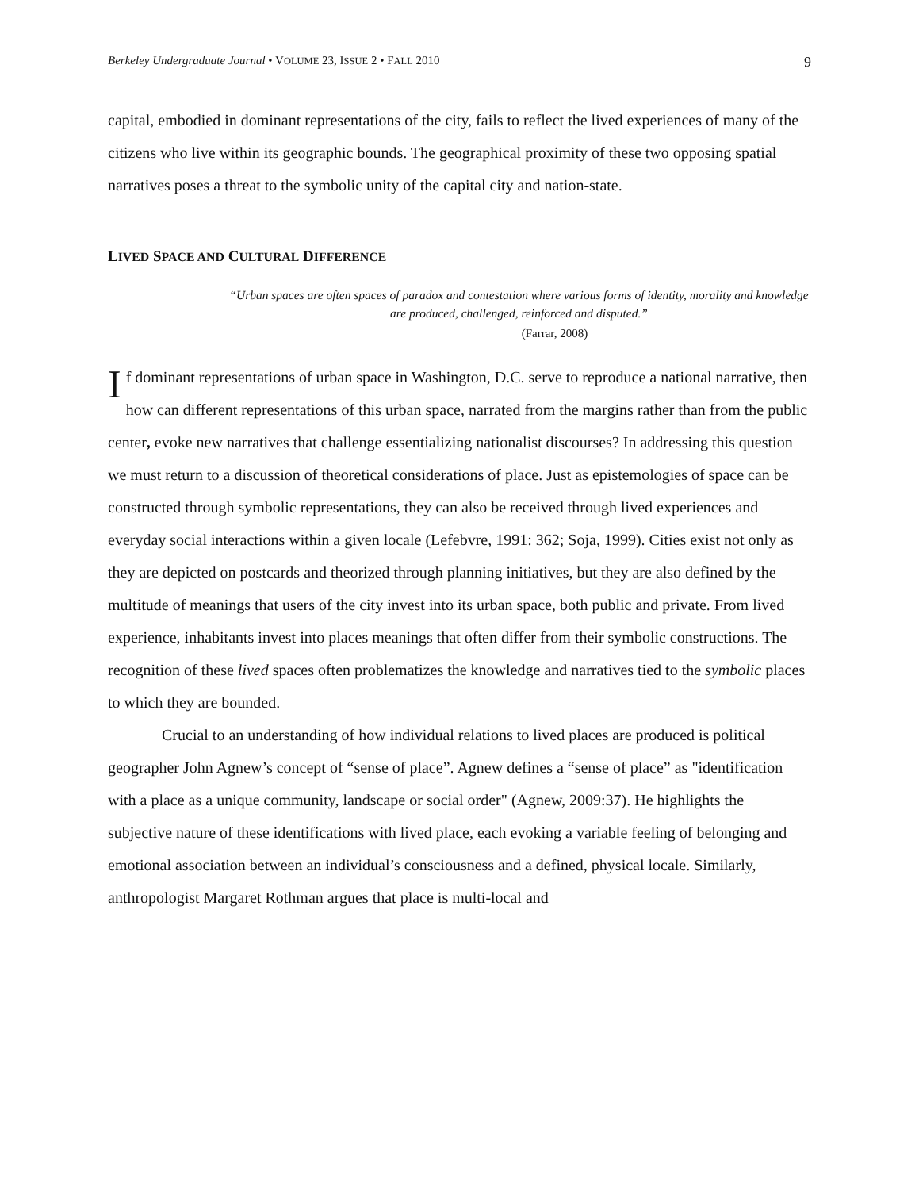Berkeley Undergraduate Journal • VOLUME 23, ISSUE 2 • FALL 2010 9
capital, embodied in dominant representations of the city, fails to reflect the lived experiences of many of the citizens who live within its geographic bounds. The geographical proximity of these two opposing spatial narratives poses a threat to the symbolic unity of the capital city and nation-state.
LIVED SPACE AND CULTURAL DIFFERENCE
“Urban spaces are often spaces of paradox and contestation where various forms of identity, morality and knowledge are produced, challenged, reinforced and disputed.”
(Farrar, 2008)
If dominant representations of urban space in Washington, D.C. serve to reproduce a national narrative, then how can different representations of this urban space, narrated from the margins rather than from the public center, evoke new narratives that challenge essentializing nationalist discourses? In addressing this question we must return to a discussion of theoretical considerations of place. Just as epistemologies of space can be constructed through symbolic representations, they can also be received through lived experiences and everyday social interactions within a given locale (Lefebvre, 1991: 362; Soja, 1999). Cities exist not only as they are depicted on postcards and theorized through planning initiatives, but they are also defined by the multitude of meanings that users of the city invest into its urban space, both public and private. From lived experience, inhabitants invest into places meanings that often differ from their symbolic constructions. The recognition of these lived spaces often problematizes the knowledge and narratives tied to the symbolic places to which they are bounded.
Crucial to an understanding of how individual relations to lived places are produced is political geographer John Agnew’s concept of “sense of place”. Agnew defines a “sense of place” as "identification with a place as a unique community, landscape or social order" (Agnew, 2009:37). He highlights the subjective nature of these identifications with lived place, each evoking a variable feeling of belonging and emotional association between an individual’s consciousness and a defined, physical locale. Similarly, anthropologist Margaret Rothman argues that place is multi-local and